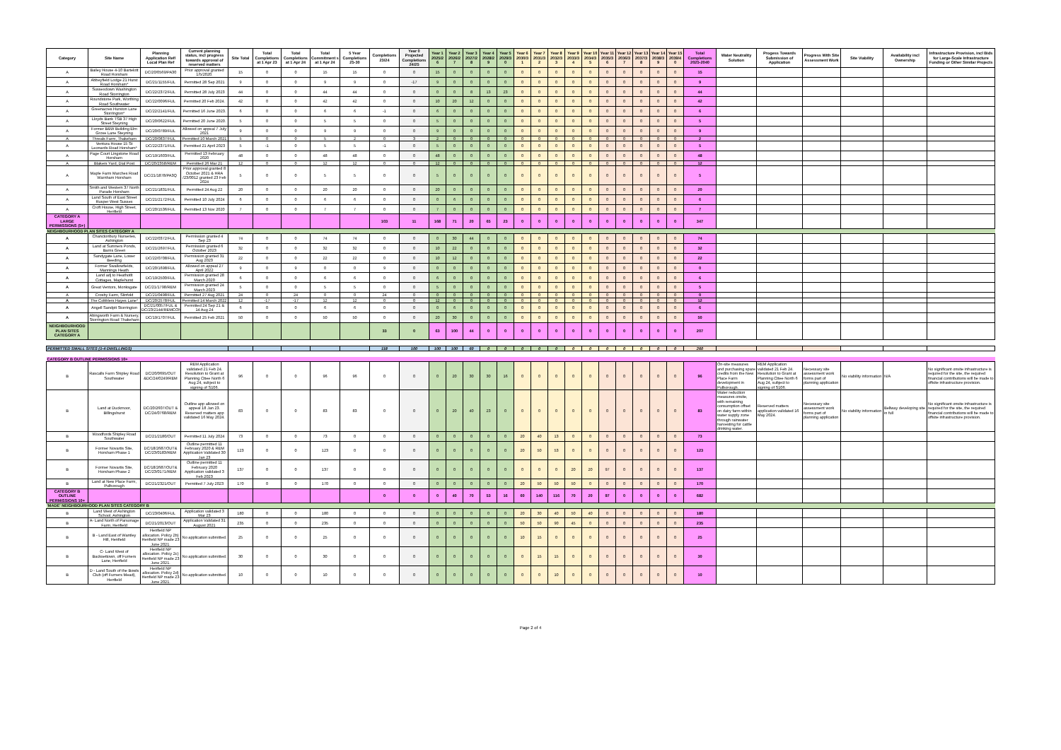| Category | Site Name | Planning Application Ref/ Local Plan Ref | Current planning status, incl progress towards approval of reserved matters | Site Total | Total Completions at 1 Apr 23 | Total Completions at 1 Apr 24 | Total Commitment s at 1 Apr 24 | 5 Year Completions 25-30 | Completions 23/24 | Year 0 Projected Completions 24/25 | Year 1 2025/2 6 | Year 2 2026/2 7 | Year 3 2027/2 8 | Year 4 2028/2 9 | Year 5 2029/3 0 | Year 6 2030/3 1 | Year 7 2031/3 2 | Year 8 2032/3 3 | Year 9 2033/3 4 | Year 10 2034/3 5 | Year 11 2035/3 6 | Year 12 2036/3 7 | Year 13 2037/3 8 | Year 14 2038/3 9 | Year 15 2039/4 0 | Total Completions 2025-2040 | Water Neutrality Solution | Progess Towards Submission of Application | Progress With Site Assessment Work | Site Viability | Availability incl Ownership | Infrastructure Provision, incl Bids for Large-Scale Infrastructure Funding or Other Similar Projects |
| --- | --- | --- | --- | --- | --- | --- | --- | --- | --- | --- | --- | --- | --- | --- | --- | --- | --- | --- | --- | --- | --- | --- | --- | --- | --- | --- | --- | --- | --- | --- | --- | --- |
| A | Bailey House 4-10 Bartelott Road Horsham | DC/20/0569/PA30 | Prior approval granted 1/5/2020. | 15 | 0 | 0 | 15 | 15 | 0 | 0 | 15 | 0 | 0 | 0 | 0 | 0 | 0 | 0 | 0 | 0 | 0 | 0 | 0 | 0 | 0 | 15 | | | | | | |
| A | Abbeyfield Lodge 21 Hurst Road Horsham* | DC/21/1155/FUL | Permitted 28 Sep 2021 | 9 | 0 | 0 | 9 | 9 | 0 | -17 | 9 | 0 | 0 | 0 | 0 | 0 | 0 | 0 | 0 | 0 | 0 | 0 | 0 | 0 | 0 | 9 | | | | | | |
| A | Sussexdown Washington Road Storrington | DC/22/2372/FUL | Permitted 28 July 2023 | 44 | 0 | 0 | 44 | 44 | 0 | 0 | 0 | 0 | 8 | 13 | 23 | 0 | 0 | 0 | 0 | 0 | 0 | 0 | 0 | 0 | 0 | 44 | | | | | | |
| A | Roundstone Park, Worthing Road Southwater | DC/22/0096/FUL | Permitted 20 Feb 2024. | 42 | 0 | 0 | 42 | 42 | 0 | 0 | 10 | 20 | 12 | 0 | 0 | 0 | 0 | 0 | 0 | 0 | 0 | 0 | 0 | 0 | 0 | 42 | | | | | | |
| A | Greenacres Hurston Lane Storrington* | DC/22/2141/FUL | Permitted 16 June 2023. | 6 | 0 | 0 | 6 | 6 | -1 | 0 | 6 | 0 | 0 | 0 | 0 | 0 | 0 | 0 | 0 | 0 | 0 | 0 | 0 | 0 | 0 | 6 | | | | | | |
| A | Lloyds Bank TSB 37 High Street Steyning | DC/20/0622/FUL | Permitted 20 June 2020. | 5 | 0 | 0 | 5 | 5 | 0 | 0 | 5 | 0 | 0 | 0 | 0 | 0 | 0 | 0 | 0 | 0 | 0 | 0 | 0 | 0 | 0 | 5 | | | | | | |
| A | Former B&W Building Elm Grove Lane Steyning | DC/20/0789/FUL | Allowed on appeal 7 July 2021 | 9 | 0 | 0 | 9 | 9 | 0 | 0 | 9 | 0 | 0 | 0 | 0 | 0 | 0 | 0 | 0 | 0 | 0 | 0 | 0 | 0 | 0 | 9 | | | | | | |
| A | Threals Farm, Thakeham | DC/20/0837/FUL | Permitted 10 March 2021 | 5 | 0 | 0 | 5 | 2 | 0 | 3 | 2 | 0 | 0 | 0 | 0 | 0 | 0 | 0 | 0 | 0 | 0 | 0 | 0 | 0 | 0 | 2 | | | | | | |
| A | Ventura House 15 St Leonards Road Horsham* | DC/22/2371/FUL | Permitted 21 April 2023 | 5 | -1 | 0 | 5 | 5 | -1 | 0 | 5 | 0 | 0 | 0 | 0 | 0 | 0 | 0 | 0 | 0 | 0 | 0 | 0 | 0 | 0 | 5 | | | | | | |
| A | Page Court Lingstone Road Horsham | DC/19/1603/FUL | Permitted 13 February 2020 | 48 | 0 | 0 | 48 | 48 | 0 | 0 | 48 | 0 | 0 | 0 | 0 | 0 | 0 | 0 | 0 | 0 | 0 | 0 | 0 | 0 | 0 | 48 | | | | | | |
| A | Blakers Yard, Dial Post | DC/20/2358/REM | Permitted 26 Mar 21 | 12 | 0 | 0 | 12 | 12 | 0 | 0 | 12 | 0 | 0 | 0 | 0 | 0 | 0 | 0 | 0 | 0 | 0 | 0 | 0 | 0 | 0 | 12 | | | | | | |
| A | Maple Farm Marches Road Warnham Horsham | DC/21/1878/PA3Q | Prior approval granted 8 October 2021 & HRA /23/0012 granted 23 Feb 2024 | 5 | 0 | 0 | 5 | 5 | 0 | 0 | 5 | 0 | 0 | 0 | 0 | 0 | 0 | 0 | 0 | 0 | 0 | 0 | 0 | 0 | 0 | 5 | | | | | | |
| A | Smith and Western 37 North Parade Horsham | DC/21/1831/FUL | Permitted 24 Aug 22 | 20 | 0 | 0 | 20 | 20 | 0 | 0 | 20 | 0 | 0 | 0 | 0 | 0 | 0 | 0 | 0 | 0 | 0 | 0 | 0 | 0 | 0 | 20 | | | | | | |
| A | Land South of East Street Rusper West Sussex | DC/21/2172/FUL | Permitted 10 July 2024 | 6 | 0 | 0 | 6 | 6 | 0 | 0 | 0 | 6 | 0 | 0 | 0 | 0 | 0 | 0 | 0 | 0 | 0 | 0 | 0 | 0 | 0 | 6 | | | | | | |
| A | Croft House, High Street, Henfield | DC/20/1536/FUL | Permitted 13 Nov 2020 | 7 | 0 | 0 | 7 | 7 | 0 | 0 | 7 | 0 | 0 | 0 | 0 | 0 | 0 | 0 | 0 | 0 | 0 | 0 | 0 | 0 | 0 | 7 | | | | | | |
| CATEGORY A LARGE PERMISSIONS (5+) | | | | | | | | | 103 | 11 | 168 | 71 | 20 | 65 | 23 | 0 | 0 | 0 | 0 | 0 | 0 | 0 | 0 | 0 | 0 | 347 | | | | | | |
| NEIGHBOURHOOD PLAN SITES CATEGORY A | | | | | | | | | | | | | | | | | | | | | | | | | | | | | | | | |
| A | Chanctonbury Nurseries, Ashington | DC/22/0372/FUL | Permission granted 4 Sep 23 | 74 | 0 | 0 | 74 | 74 | 0 | 0 | 0 | 30 | 44 | 0 | 0 | 0 | 0 | 0 | 0 | 0 | 0 | 0 | 0 | 0 | 0 | 74 | | | | | | |
| A | Land at Sumners Ponds, Barns Green | DC/21/2697/FUL | Permission granted 6 October 2023 | 32 | 0 | 0 | 32 | 32 | 0 | 0 | 10 | 22 | 0 | 0 | 0 | 0 | 0 | 0 | 0 | 0 | 0 | 0 | 0 | 0 | 0 | 32 | | | | | | |
| A | Sandygate Lane, Lower Beeding | DC/22/0708/FUL | Permission granted 31 Aug 2023 | 22 | 0 | 0 | 22 | 22 | 0 | 0 | 10 | 12 | 0 | 0 | 0 | 0 | 0 | 0 | 0 | 0 | 0 | 0 | 0 | 0 | 0 | 22 | | | | | | |
| A | Former Swallowfields, Mannings Heath | DC/20/1698/FUL | Allowed on appeal 27 April 2022 | 9 | 0 | 9 | 0 | 0 | 9 | 0 | 0 | 0 | 0 | 0 | 0 | 0 | 0 | 0 | 0 | 0 | 0 | 0 | 0 | 0 | 0 | 0 | | | | | | |
| A | Land adj to Heathotlt Cottages, Maplehurst | DC/19/2500/FUL | Permission granted 28 March 2020 | 6 | 0 | 0 | 6 | 6 | 0 | 0 | 6 | 0 | 0 | 0 | 0 | 0 | 0 | 0 | 0 | 0 | 0 | 0 | 0 | 0 | 0 | 6 | | | | | | |
| A | Great Ventors, Monksgate | DC/21/1798/REM | Permission granted 24 March 2023 | 5 | 0 | 0 | 5 | 5 | 0 | 0 | 5 | 0 | 0 | 0 | 0 | 0 | 0 | 0 | 0 | 0 | 0 | 0 | 0 | 0 | 0 | 5 | | | | | | |
| A | Crosby Farm, Slinfold | DC/21/0498/FUL | Permitted 27 Aug 2021 | 24 | 0 | 24 | 0 | 0 | 24 | 0 | 0 | 0 | 0 | 0 | 0 | 0 | 0 | 0 | 0 | 0 | 0 | 0 | 0 | 0 | 0 | 0 | | | | | | |
| A | The Cobblers Hayes Lane* | DC/20/2578/FUL | Permitted 14 March 2022 | 12 | -17 | -17 | 12 | 12 | 0 | 0 | 12 | 0 | 0 | 0 | 0 | 0 | 0 | 0 | 0 | 0 | 0 | 0 | 0 | 0 | 0 | 12 | | | | | | |
| A | Angell Sandpit Storrington | DC/21/0057/FUL & DC/23/2144/REMCON | Permitted 24 Sep 21 & 14 Aug 24 | 6 | 0 | 0 | 6 | 6 | 0 | 0 | 0 | 6 | 0 | 0 | 0 | 0 | 0 | 0 | 0 | 0 | 0 | 0 | 0 | 0 | 0 | 6 | | | | | | |
| A | Abingworth Farm & Nursery, Storrington Road Thakeham | DC/19/1707/FUL | Permitted 25 Feb 2021 | 50 | 0 | 0 | 50 | 50 | 0 | 0 | 20 | 30 | 0 | 0 | 0 | 0 | 0 | 0 | 0 | 0 | 0 | 0 | 0 | 0 | 0 | 50 | | | | | | |
| NEIGHBOURHOOD PLAN SITES CATEGORY A | | | | | | | | | 33 | 0 | 63 | 100 | 44 | 0 | 0 | 0 | 0 | 0 | 0 | 0 | 0 | 0 | 0 | 0 | 0 | 207 | | | | | | |
| PERMITTED SMALL SITES (1-4 DWELLINGS) | | | | | | | | | 118 | 100 | 100 | 100 | 60 | 0 | 0 | 0 | 0 | 0 | 0 | 0 | 0 | 0 | 0 | 0 | 0 | 260 | | | | | | |
| CATEGORY B OUTLINE PERMISSIONS 10+ | | | | | | | | | | | | | | | | | | | | | | | | | | | | | | | | |
| B | Rascalls Farm Shipley Road Southwater | DC/20/0695/OUT &DC/24/0249/REM | REM Application validated 21 Feb 24. Resolution to Grant at Planning Cttee North 6 Aug 24, subject to signing of S106. | 96 | 0 | 0 | 96 | 96 | 0 | 0 | 0 | 20 | 30 | 30 | 16 | 0 | 0 | 0 | 0 | 0 | 0 | 0 | 0 | 0 | 0 | 96 | On-site measures and purchasing spare credits from the New Place Farm development in Pulborough. | REM Application validated 21 Feb 24. Resolution to Grant at Planning Cttee North 6 Aug 24, subject to signing of S106. | Necessary site assessment work forms part of planning application | No viability information | N/A | No significant onsite infrastructure is required for the site, the required financial contributions will be made to offsite infrastructure provision. |
| B | Land at Duckmoor, Billingshurst | DC/20/2607/OUT & DC/24/0768/REM | Outline app allowed on appeal 18 Jan 23. Reserved matters app validated 16 May 2024. | 83 | 0 | 0 | 83 | 83 | 0 | 0 | 0 | 20 | 40 | 23 | 0 | 0 | 0 | 0 | 0 | 0 | 0 | 0 | 0 | 0 | 0 | 83 | Water reduction measures onsite, with remaining consumption offset on dairy farm within water supply zone through rainwater harvesting for cattle drinking water. | Reserved matters application validated 16 May 2024. | Necessary site assessment work forms part of planning application | No viability information | Bellway developing site in full | No significant onsite infrastructure is required for the site, the required financial contributions will be made to offsite infrastructure provision. |
| B | Woodfords Shipley Road Southwater | DC/21/2180/OUT | Permitted 11 July 2024 | 73 | 0 | 0 | 73 | 0 | 0 | 0 | 0 | 0 | 0 | 0 | 0 | 20 | 40 | 13 | 0 | 0 | 0 | 0 | 0 | 0 | 0 | 73 | | | | | | |
| B | Former Novartis Site, Horsham Phase 1 | DC/18/2687/OUT& DC/23/0183/REM | Outline permitted 11 February 2020 & REM Application Validated 30 Jan 23 | 123 | 0 | 0 | 123 | 0 | 0 | 0 | 0 | 0 | 0 | 0 | 0 | 20 | 50 | 53 | 0 | 0 | 0 | 0 | 0 | 0 | 0 | 123 | | | | | | |
| B | Former Novartis Site, Horsham Phase 2 | DC/18/2687/OUT& DC/23/0171/REM | Outline permitted 11 February 2020 Application validated 3 Feb 2023 | 137 | 0 | 0 | 137 | 0 | 0 | 0 | 0 | 0 | 0 | 0 | 0 | 0 | 0 | 0 | 20 | 20 | 97 | 0 | 0 | 0 | 0 | 137 | | | | | | |
| B | Land at New Place Farm, Pulborough | DC/21/2321/OUT | Permitted 7 July 2023 | 170 | 0 | 0 | 170 | 0 | 0 | 0 | 0 | 0 | 0 | 0 | 0 | 20 | 50 | 50 | 50 | 0 | 0 | 0 | 0 | 0 | 0 | 170 | | | | | | |
| CATEGORY B OUTLINE PERMISSIONS 10+ | | | | | | | | | 0 | 0 | 0 | 40 | 70 | 53 | 16 | 60 | 140 | 116 | 70 | 20 | 97 | 0 | 0 | 0 | 0 | 682 | | | | | | |
| 'MADE' NEIGHBOURHOOD PLAN SITES CATEGORY B | | | | | | | | | | | | | | | | | | | | | | | | | | | | | | | | |
| B | Land West of Ashington School, Ashington | DC/23/0406/FUL | Application validated 3 Mar 23 | 180 | 0 | 0 | 180 | 0 | 0 | 0 | 0 | 0 | 0 | 0 | 0 | 20 | 30 | 40 | 50 | 40 | 0 | 0 | 0 | 0 | 0 | 180 | | | | | | |
| B | A- Land North of Parsonage Farm, Henfield | DC/21/2013/OUT | Application Validated 31 August 2021 | 235 | 0 | 0 | 235 | 0 | 0 | 0 | 0 | 0 | 0 | 0 | 0 | 50 | 50 | 90 | 45 | 0 | 0 | 0 | 0 | 0 | 0 | 235 | | | | | | |
| B | B - Land East of Wantley Hill, Henfield | Henfield NP allocation. Policy 2b) Henfield NP made 23 June 2021. | No application submitted. | 25 | 0 | 0 | 25 | 0 | 0 | 0 | 0 | 0 | 0 | 0 | 0 | 10 | 15 | 0 | 0 | 0 | 0 | 0 | 0 | 0 | 0 | 25 | | | | | | |
| B | C- Land West of Backsettown, off Furners Lane, Henfield | Henfield NP allocation. Policy 2c) Henfield NP made 23 June 2021. | No application submitted. | 30 | 0 | 0 | 30 | 0 | 0 | 0 | 0 | 0 | 0 | 0 | 0 | 0 | 15 | 15 | 0 | 0 | 0 | 0 | 0 | 0 | 0 | 30 | | | | | | |
| B | D - Land South of the Bowls Club (off Furners Mead), Henfield | Henfield NP allocation. Policy 2d) Henfield NP made 23 June 2021. | No application submitted. | 10 | 0 | 0 | 10 | 0 | 0 | 0 | 0 | 0 | 0 | 0 | 0 | 0 | 0 | 10 | 0 | 0 | 0 | 0 | 0 | 0 | 0 | 10 | | | | | | |
Page 2 of 4